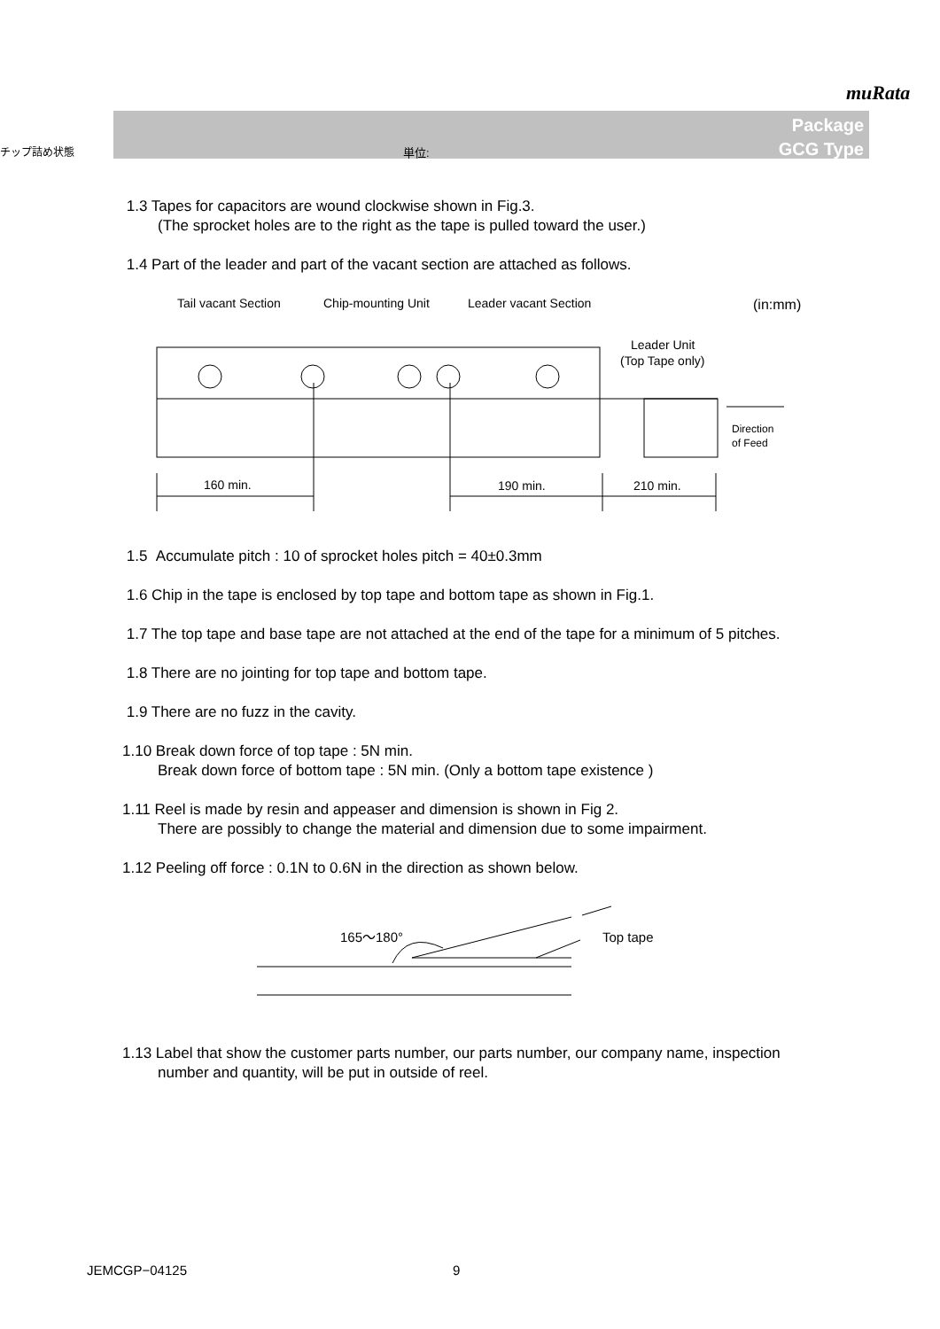muRata
チップ詰め状態 単位:
Package
GCG Type
1.3 Tapes for capacitors are wound clockwise shown in Fig.3.
(The sprocket holes are to the right as the tape is pulled toward the user.)
1.4 Part of the leader and part of the vacant section are attached as follows.
Tail vacant Section
Chip-mounting Unit
Leader vacant Section
(in:mm)
Leader Unit
(Top Tape only)
Direction
of Feed
160 min.
190 min.
210 min.
1.5 Accumulate pitch : 10 of sprocket holes pitch = 40±0.3mm
1.6 Chip in the tape is enclosed by top tape and bottom tape as shown in Fig.1.
1.7 The top tape and base tape are not attached at the end of the tape for a minimum of 5 pitches.
1.8 There are no jointing for top tape and bottom tape.
1.9 There are no fuzz in the cavity.
1.10 Break down force of top tape : 5N min.
Break down force of bottom tape : 5N min. (Only a bottom tape existence )
1.11 Reel is made by resin and appeaser and dimension is shown in Fig 2.
There are possibly to change the material and dimension due to some impairment.
1.12 Peeling off force : 0.1N to 0.6N in the direction as shown below.
165～180°
Top tape
1.13 Label that show the customer parts number, our parts number, our company name, inspection
number and quantity, will be put in outside of reel.
JEMCGP−04125 9